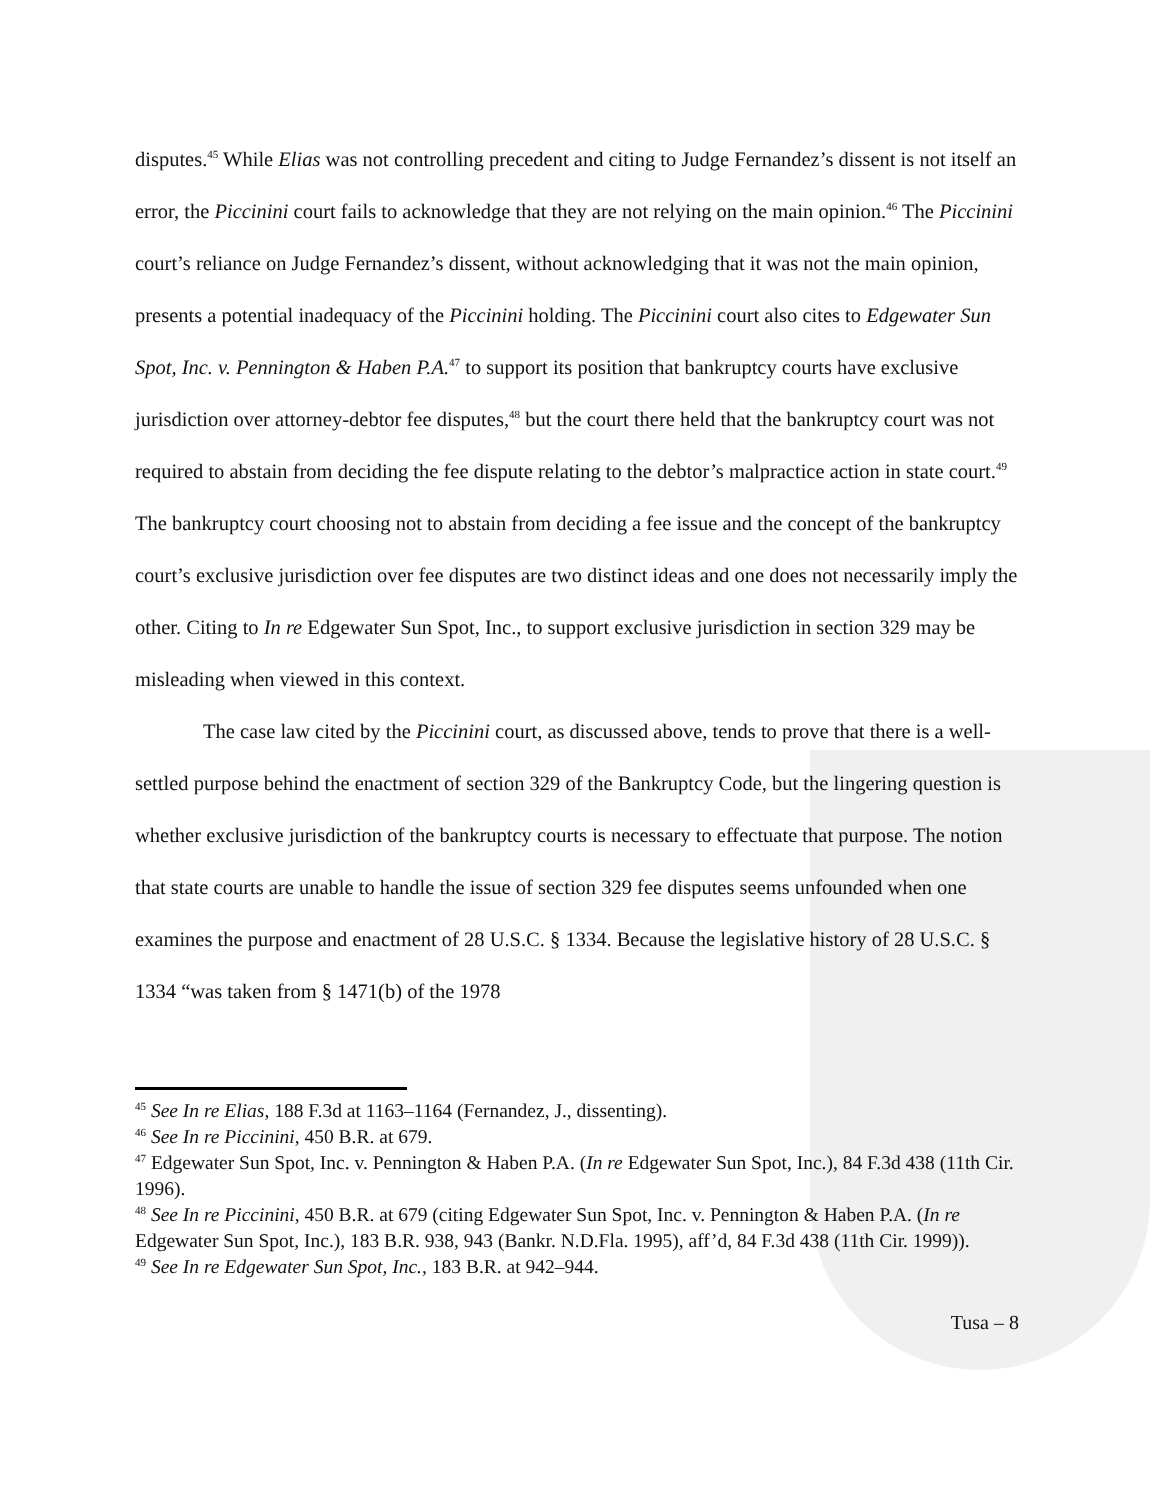disputes.<sup>45</sup> While Elias was not controlling precedent and citing to Judge Fernandez’s dissent is not itself an error, the Piccinini court fails to acknowledge that they are not relying on the main opinion.<sup>46</sup> The Piccinini court’s reliance on Judge Fernandez’s dissent, without acknowledging that it was not the main opinion, presents a potential inadequacy of the Piccinini holding. The Piccinini court also cites to Edgewater Sun Spot, Inc. v. Pennington & Haben P.A.<sup>47</sup> to support its position that bankruptcy courts have exclusive jurisdiction over attorney-debtor fee disputes,<sup>48</sup> but the court there held that the bankruptcy court was not required to abstain from deciding the fee dispute relating to the debtor’s malpractice action in state court.<sup>49</sup> The bankruptcy court choosing not to abstain from deciding a fee issue and the concept of the bankruptcy court’s exclusive jurisdiction over fee disputes are two distinct ideas and one does not necessarily imply the other. Citing to In re Edgewater Sun Spot, Inc., to support exclusive jurisdiction in section 329 may be misleading when viewed in this context.
The case law cited by the Piccinini court, as discussed above, tends to prove that there is a well-settled purpose behind the enactment of section 329 of the Bankruptcy Code, but the lingering question is whether exclusive jurisdiction of the bankruptcy courts is necessary to effectuate that purpose. The notion that state courts are unable to handle the issue of section 329 fee disputes seems unfounded when one examines the purpose and enactment of 28 U.S.C. § 1334. Because the legislative history of 28 U.S.C. § 1334 “was taken from § 1471(b) of the 1978
<sup>45</sup> See In re Elias, 188 F.3d at 1163–1164 (Fernandez, J., dissenting).
<sup>46</sup> See In re Piccinini, 450 B.R. at 679.
<sup>47</sup> Edgewater Sun Spot, Inc. v. Pennington & Haben P.A. (In re Edgewater Sun Spot, Inc.), 84 F.3d 438 (11th Cir. 1996).
<sup>48</sup> See In re Piccinini, 450 B.R. at 679 (citing Edgewater Sun Spot, Inc. v. Pennington & Haben P.A. (In re Edgewater Sun Spot, Inc.), 183 B.R. 938, 943 (Bankr. N.D.Fla. 1995), aff’d, 84 F.3d 438 (11th Cir. 1999)).
<sup>49</sup> See In re Edgewater Sun Spot, Inc., 183 B.R. at 942–944.
Tusa – 8